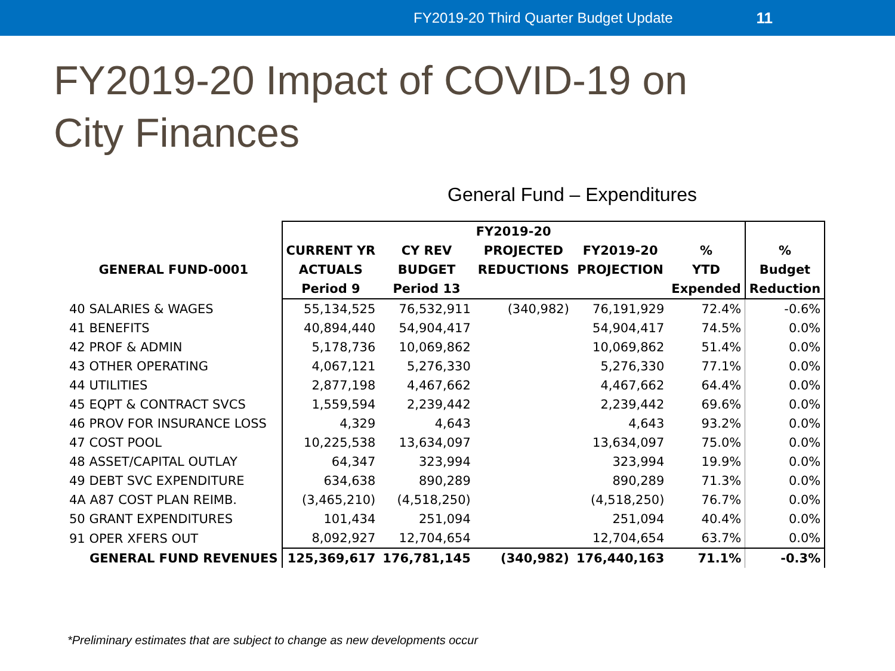FY2019-20 Third Quarter Budget Update 11
FY2019-20 Impact of COVID-19 on
City Finances
General Fund – Expenditures
| | FY2019-20 | | | | | |
| --- | --- | --- | --- | --- | --- | --- |
| | CURRENT YR | CY REV | PROJECTED | FY2019-20 | % | % |
| GENERAL FUND-0001 | ACTUALS | BUDGET | REDUCTIONS | PROJECTION | YTD | Budget |
| | Period 9 | Period 13 | | | Expended | Reduction |
| 40 SALARIES & WAGES | 55,134,525 | 76,532,911 | (340,982) | 76,191,929 | 72.4% | -0.6% |
| 41 BENEFITS | 40,894,440 | 54,904,417 | | 54,904,417 | 74.5% | 0.0% |
| 42 PROF & ADMIN | 5,178,736 | 10,069,862 | | 10,069,862 | 51.4% | 0.0% |
| 43 OTHER OPERATING | 4,067,121 | 5,276,330 | | 5,276,330 | 77.1% | 0.0% |
| 44 UTILITIES | 2,877,198 | 4,467,662 | | 4,467,662 | 64.4% | 0.0% |
| 45 EQPT & CONTRACT SVCS | 1,559,594 | 2,239,442 | | 2,239,442 | 69.6% | 0.0% |
| 46 PROV FOR INSURANCE LOSS | 4,329 | 4,643 | | 4,643 | 93.2% | 0.0% |
| 47 COST POOL | 10,225,538 | 13,634,097 | | 13,634,097 | 75.0% | 0.0% |
| 48 ASSET/CAPITAL OUTLAY | 64,347 | 323,994 | | 323,994 | 19.9% | 0.0% |
| 49 DEBT SVC EXPENDITURE | 634,638 | 890,289 | | 890,289 | 71.3% | 0.0% |
| 4A A87 COST PLAN REIMB. | (3,465,210) | (4,518,250) | | (4,518,250) | 76.7% | 0.0% |
| 50 GRANT EXPENDITURES | 101,434 | 251,094 | | 251,094 | 40.4% | 0.0% |
| 91 OPER XFERS OUT | 8,092,927 | 12,704,654 | | 12,704,654 | 63.7% | 0.0% |
| GENERAL FUND REVENUES | 125,369,617 | 176,781,145 | (340,982) | 176,440,163 | 71.1% | -0.3% |
*Preliminary estimates that are subject to change as new developments occur